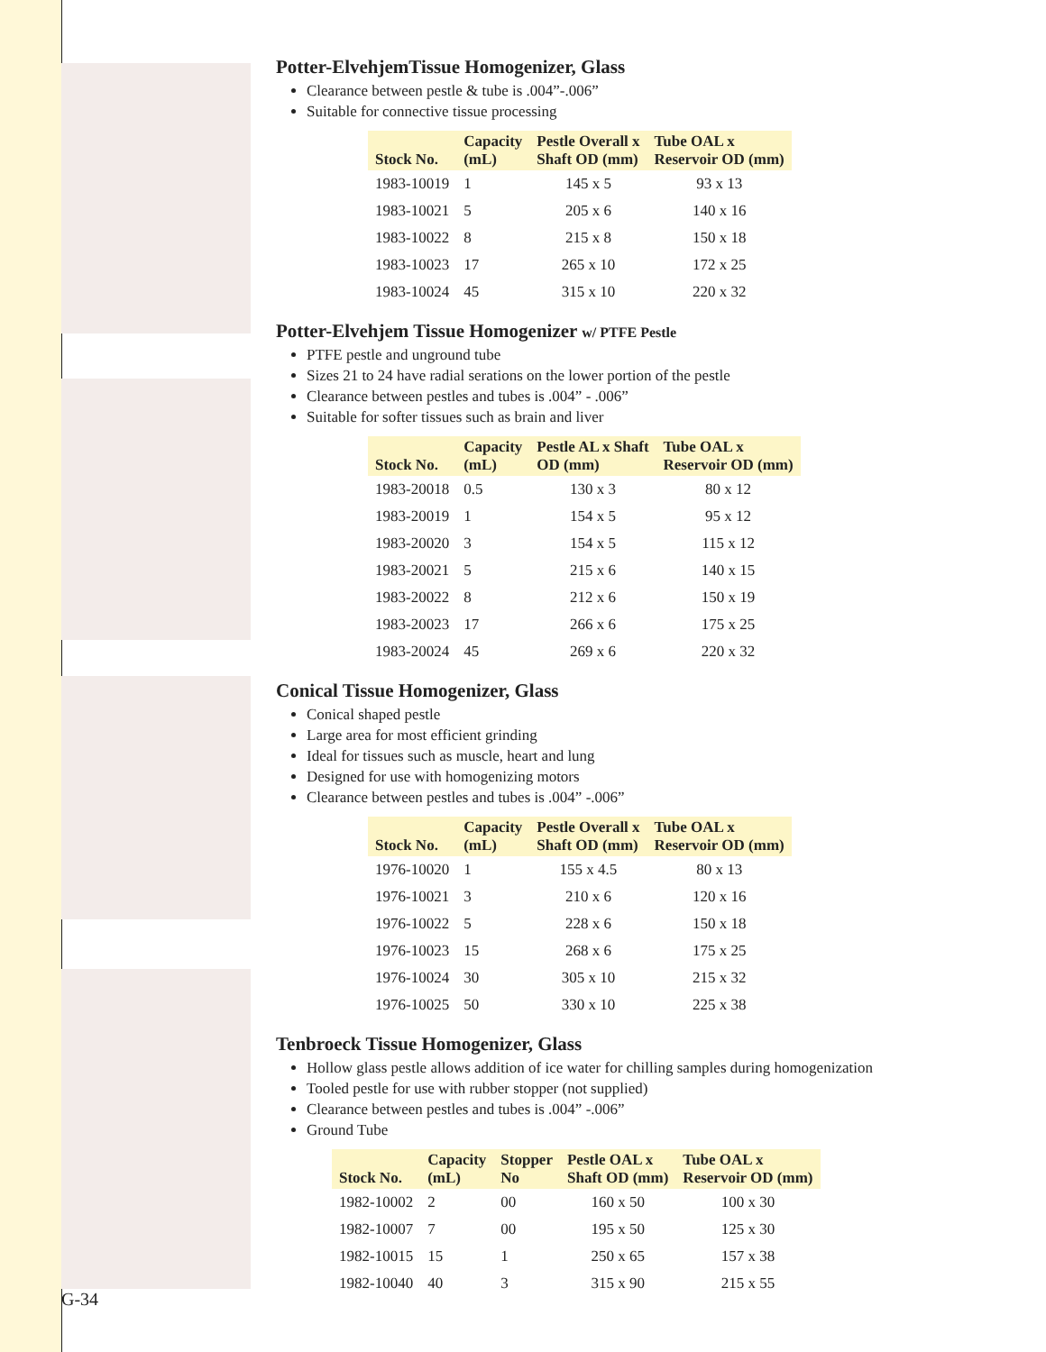Potter-ElvehjemTissue Homogenizer, Glass
Clearance between pestle & tube is .004”-.006”
Suitable for connective tissue processing
| Stock No. | Capacity (mL) | Pestle Overall x Shaft OD (mm) | Tube OAL x Reservoir OD (mm) |
| --- | --- | --- | --- |
| 1983-10019 | 1 | 145 x 5 | 93 x 13 |
| 1983-10021 | 5 | 205 x 6 | 140 x 16 |
| 1983-10022 | 8 | 215 x 8 | 150 x 18 |
| 1983-10023 | 17 | 265 x 10 | 172 x 25 |
| 1983-10024 | 45 | 315 x 10 | 220 x 32 |
Potter-Elvehjem Tissue Homogenizer w/ PTFE Pestle
PTFE pestle and unground tube
Sizes 21 to 24 have radial serations on the lower portion of the pestle
Clearance between pestles and tubes is .004” - .006”
Suitable for softer tissues such as brain and liver
| Stock No. | Capacity (mL) | Pestle AL x Shaft OD (mm) | Tube OAL x Reservoir OD (mm) |
| --- | --- | --- | --- |
| 1983-20018 | 0.5 | 130 x 3 | 80 x 12 |
| 1983-20019 | 1 | 154 x 5 | 95 x 12 |
| 1983-20020 | 3 | 154 x 5 | 115 x 12 |
| 1983-20021 | 5 | 215 x 6 | 140 x 15 |
| 1983-20022 | 8 | 212 x 6 | 150 x 19 |
| 1983-20023 | 17 | 266 x 6 | 175 x 25 |
| 1983-20024 | 45 | 269 x 6 | 220 x 32 |
Conical Tissue Homogenizer, Glass
Conical shaped pestle
Large area for most efficient grinding
Ideal for tissues such as muscle, heart and lung
Designed for use with homogenizing motors
Clearance between pestles and tubes is .004” -.006”
| Stock No. | Capacity (mL) | Pestle Overall x Shaft OD (mm) | Tube OAL x Reservoir OD (mm) |
| --- | --- | --- | --- |
| 1976-10020 | 1 | 155 x 4.5 | 80 x 13 |
| 1976-10021 | 3 | 210 x 6 | 120 x 16 |
| 1976-10022 | 5 | 228 x 6 | 150 x 18 |
| 1976-10023 | 15 | 268 x 6 | 175 x 25 |
| 1976-10024 | 30 | 305 x 10 | 215 x 32 |
| 1976-10025 | 50 | 330 x 10 | 225 x 38 |
Tenbroeck Tissue Homogenizer, Glass
Hollow glass pestle allows addition of ice water for chilling samples during homogenization
Tooled pestle for use with rubber stopper (not supplied)
Clearance between pestles and tubes is .004” -.006”
Ground Tube
| Stock No. | Capacity (mL) | Stopper No | Pestle OAL x Shaft OD (mm) | Tube OAL x Reservoir OD (mm) |
| --- | --- | --- | --- | --- |
| 1982-10002 | 2 | 00 | 160 x 50 | 100 x 30 |
| 1982-10007 | 7 | 00 | 195 x 50 | 125 x 30 |
| 1982-10015 | 15 | 1 | 250 x 65 | 157 x 38 |
| 1982-10040 | 40 | 3 | 315 x 90 | 215 x 55 |
G-34